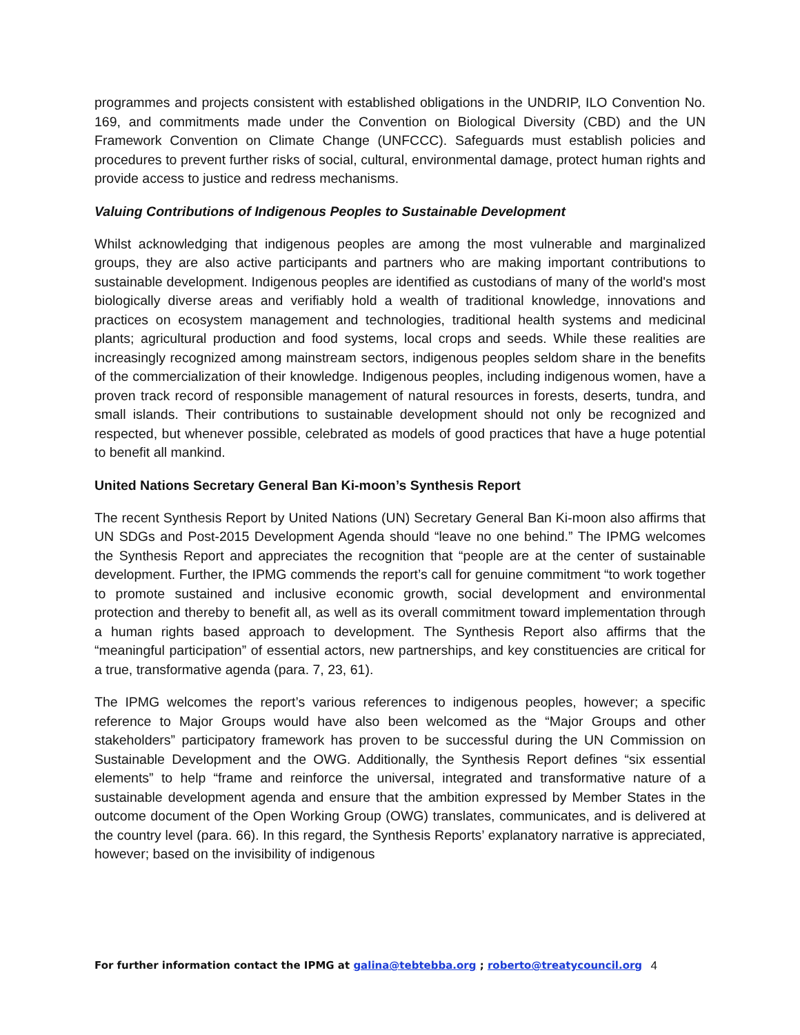programmes and projects consistent with established obligations in the UNDRIP, ILO Convention No. 169, and commitments made under the Convention on Biological Diversity (CBD) and the UN Framework Convention on Climate Change (UNFCCC). Safeguards must establish policies and procedures to prevent further risks of social, cultural, environmental damage, protect human rights and provide access to justice and redress mechanisms.
Valuing Contributions of Indigenous Peoples to Sustainable Development
Whilst acknowledging that indigenous peoples are among the most vulnerable and marginalized groups, they are also active participants and partners who are making important contributions to sustainable development. Indigenous peoples are identified as custodians of many of the world's most biologically diverse areas and verifiably hold a wealth of traditional knowledge, innovations and practices on ecosystem management and technologies, traditional health systems and medicinal plants; agricultural production and food systems, local crops and seeds. While these realities are increasingly recognized among mainstream sectors, indigenous peoples seldom share in the benefits of the commercialization of their knowledge. Indigenous peoples, including indigenous women, have a proven track record of responsible management of natural resources in forests, deserts, tundra, and small islands. Their contributions to sustainable development should not only be recognized and respected, but whenever possible, celebrated as models of good practices that have a huge potential to benefit all mankind.
United Nations Secretary General Ban Ki-moon’s Synthesis Report
The recent Synthesis Report by United Nations (UN) Secretary General Ban Ki-moon also affirms that UN SDGs and Post-2015 Development Agenda should “leave no one behind.” The IPMG welcomes the Synthesis Report and appreciates the recognition that “people are at the center of sustainable development. Further, the IPMG commends the report’s call for genuine commitment “to work together to promote sustained and inclusive economic growth, social development and environmental protection and thereby to benefit all, as well as its overall commitment toward implementation through a human rights based approach to development. The Synthesis Report also affirms that the “meaningful participation” of essential actors, new partnerships, and key constituencies are critical for a true, transformative agenda (para. 7, 23, 61).
The IPMG welcomes the report’s various references to indigenous peoples, however; a specific reference to Major Groups would have also been welcomed as the “Major Groups and other stakeholders” participatory framework has proven to be successful during the UN Commission on Sustainable Development and the OWG. Additionally, the Synthesis Report defines “six essential elements” to help “frame and reinforce the universal, integrated and transformative nature of a sustainable development agenda and ensure that the ambition expressed by Member States in the outcome document of the Open Working Group (OWG) translates, communicates, and is delivered at the country level (para. 66). In this regard, the Synthesis Reports’ explanatory narrative is appreciated, however; based on the invisibility of indigenous
For further information contact the IPMG at galina@tebtebba.org ; roberto@treatycouncil.org 4